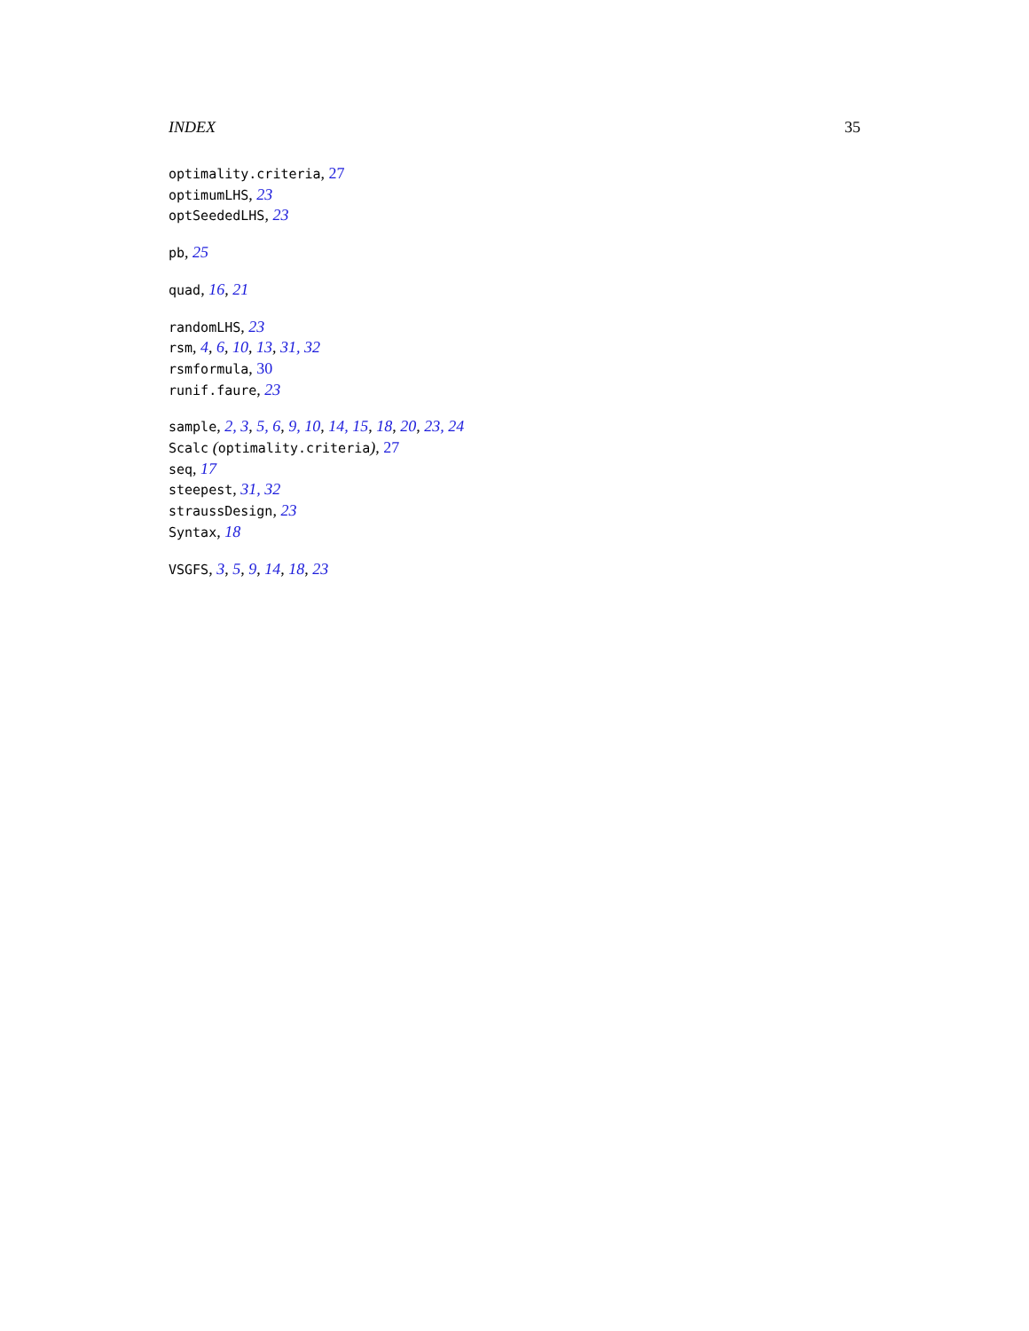INDEX 35
optimality.criteria, 27
optimumLHS, 23
optSeededLHS, 23
pb, 25
quad, 16, 21
randomLHS, 23
rsm, 4, 6, 10, 13, 31, 32
rsmformula, 30
runif.faure, 23
sample, 2, 3, 5, 6, 9, 10, 14, 15, 18, 20, 23, 24
Scalc (optimality.criteria), 27
seq, 17
steepest, 31, 32
straussDesign, 23
Syntax, 18
VSGFS, 3, 5, 9, 14, 18, 23